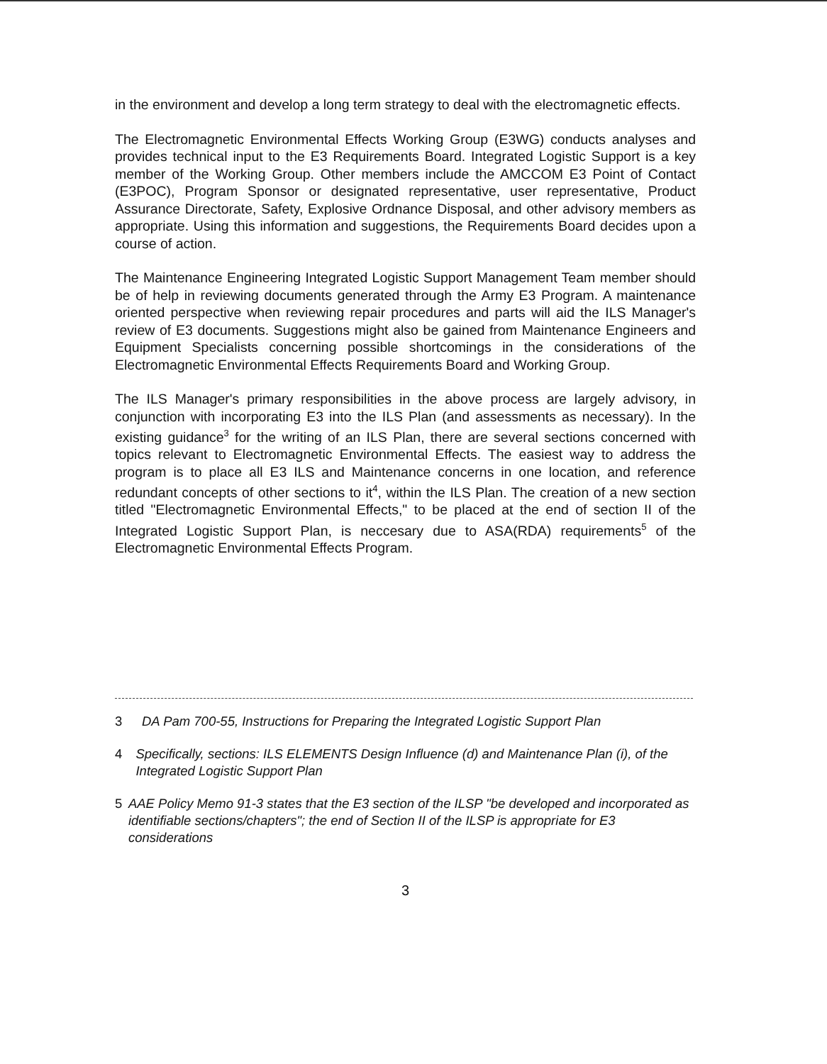in the environment and develop a long term strategy to deal with the electromagnetic effects.
The Electromagnetic Environmental Effects Working Group (E3WG) conducts analyses and provides technical input to the E3 Requirements Board. Integrated Logistic Support is a key member of the Working Group. Other members include the AMCCOM E3 Point of Contact (E3POC), Program Sponsor or designated representative, user representative, Product Assurance Directorate, Safety, Explosive Ordnance Disposal, and other advisory members as appropriate. Using this information and suggestions, the Requirements Board decides upon a course of action.
The Maintenance Engineering Integrated Logistic Support Management Team member should be of help in reviewing documents generated through the Army E3 Program. A maintenance oriented perspective when reviewing repair procedures and parts will aid the ILS Manager's review of E3 documents. Suggestions might also be gained from Maintenance Engineers and Equipment Specialists concerning possible shortcomings in the considerations of the Electromagnetic Environmental Effects Requirements Board and Working Group.
The ILS Manager's primary responsibilities in the above process are largely advisory, in conjunction with incorporating E3 into the ILS Plan (and assessments as necessary). In the existing guidance<sup>3</sup> for the writing of an ILS Plan, there are several sections concerned with topics relevant to Electromagnetic Environmental Effects. The easiest way to address the program is to place all E3 ILS and Maintenance concerns in one location, and reference redundant concepts of other sections to it<sup>4</sup>, within the ILS Plan. The creation of a new section titled "Electromagnetic Environmental Effects," to be placed at the end of section II of the Integrated Logistic Support Plan, is neccesary due to ASA(RDA) requirements<sup>5</sup> of the Electromagnetic Environmental Effects Program.
3 DA Pam 700-55, Instructions for Preparing the Integrated Logistic Support Plan
4 Specifically, sections: ILS ELEMENTS Design Influence (d) and Maintenance Plan (i), of the Integrated Logistic Support Plan
5 AAE Policy Memo 91-3 states that the E3 section of the ILSP "be developed and incorporated as identifiable sections/chapters"; the end of Section II of the ILSP is appropriate for E3 considerations
3